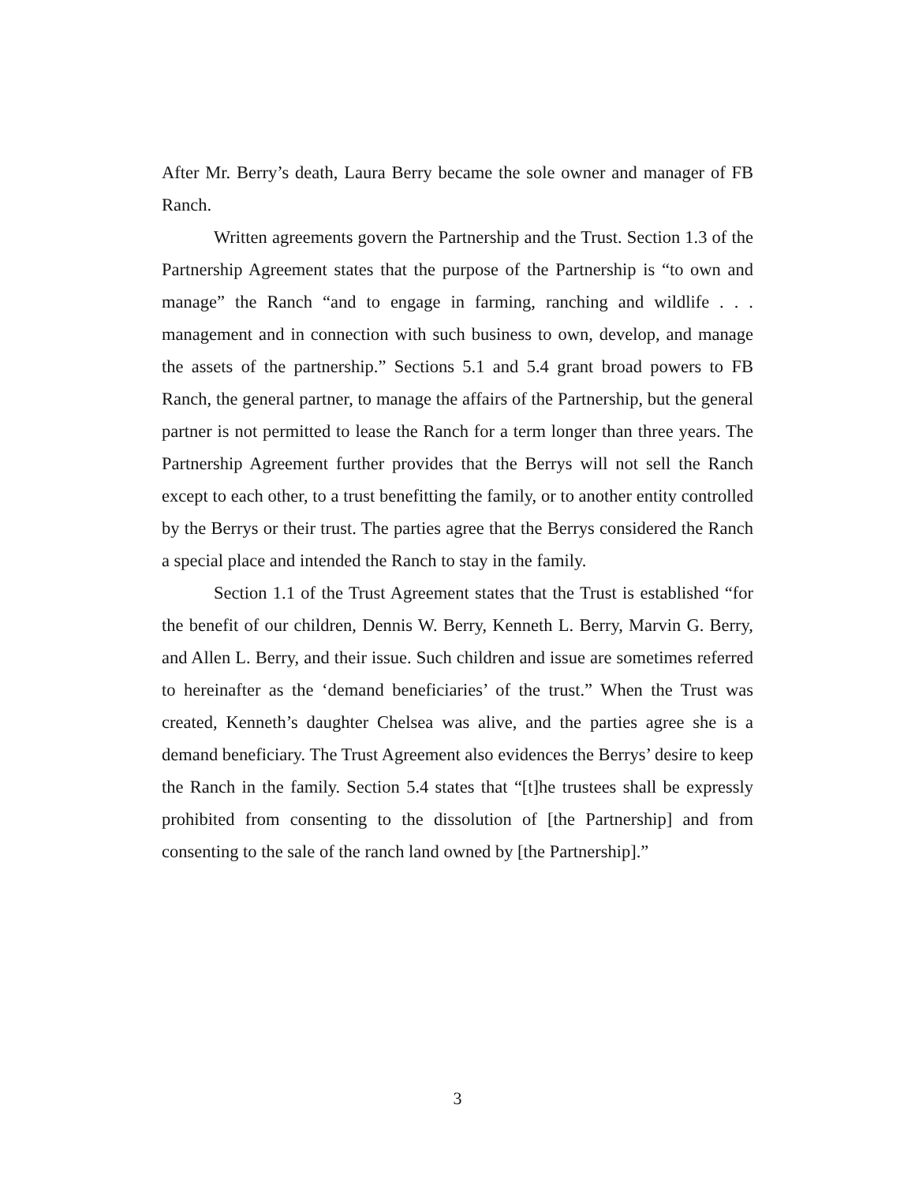After Mr. Berry’s death, Laura Berry became the sole owner and manager of FB Ranch.
Written agreements govern the Partnership and the Trust. Section 1.3 of the Partnership Agreement states that the purpose of the Partnership is “to own and manage” the Ranch “and to engage in farming, ranching and wildlife . . . management and in connection with such business to own, develop, and manage the assets of the partnership.” Sections 5.1 and 5.4 grant broad powers to FB Ranch, the general partner, to manage the affairs of the Partnership, but the general partner is not permitted to lease the Ranch for a term longer than three years. The Partnership Agreement further provides that the Berrys will not sell the Ranch except to each other, to a trust benefitting the family, or to another entity controlled by the Berrys or their trust. The parties agree that the Berrys considered the Ranch a special place and intended the Ranch to stay in the family.
Section 1.1 of the Trust Agreement states that the Trust is established “for the benefit of our children, Dennis W. Berry, Kenneth L. Berry, Marvin G. Berry, and Allen L. Berry, and their issue. Such children and issue are sometimes referred to hereinafter as the ‘demand beneficiaries’ of the trust.” When the Trust was created, Kenneth’s daughter Chelsea was alive, and the parties agree she is a demand beneficiary. The Trust Agreement also evidences the Berrys’ desire to keep the Ranch in the family. Section 5.4 states that “[t]he trustees shall be expressly prohibited from consenting to the dissolution of [the Partnership] and from consenting to the sale of the ranch land owned by [the Partnership].”
3